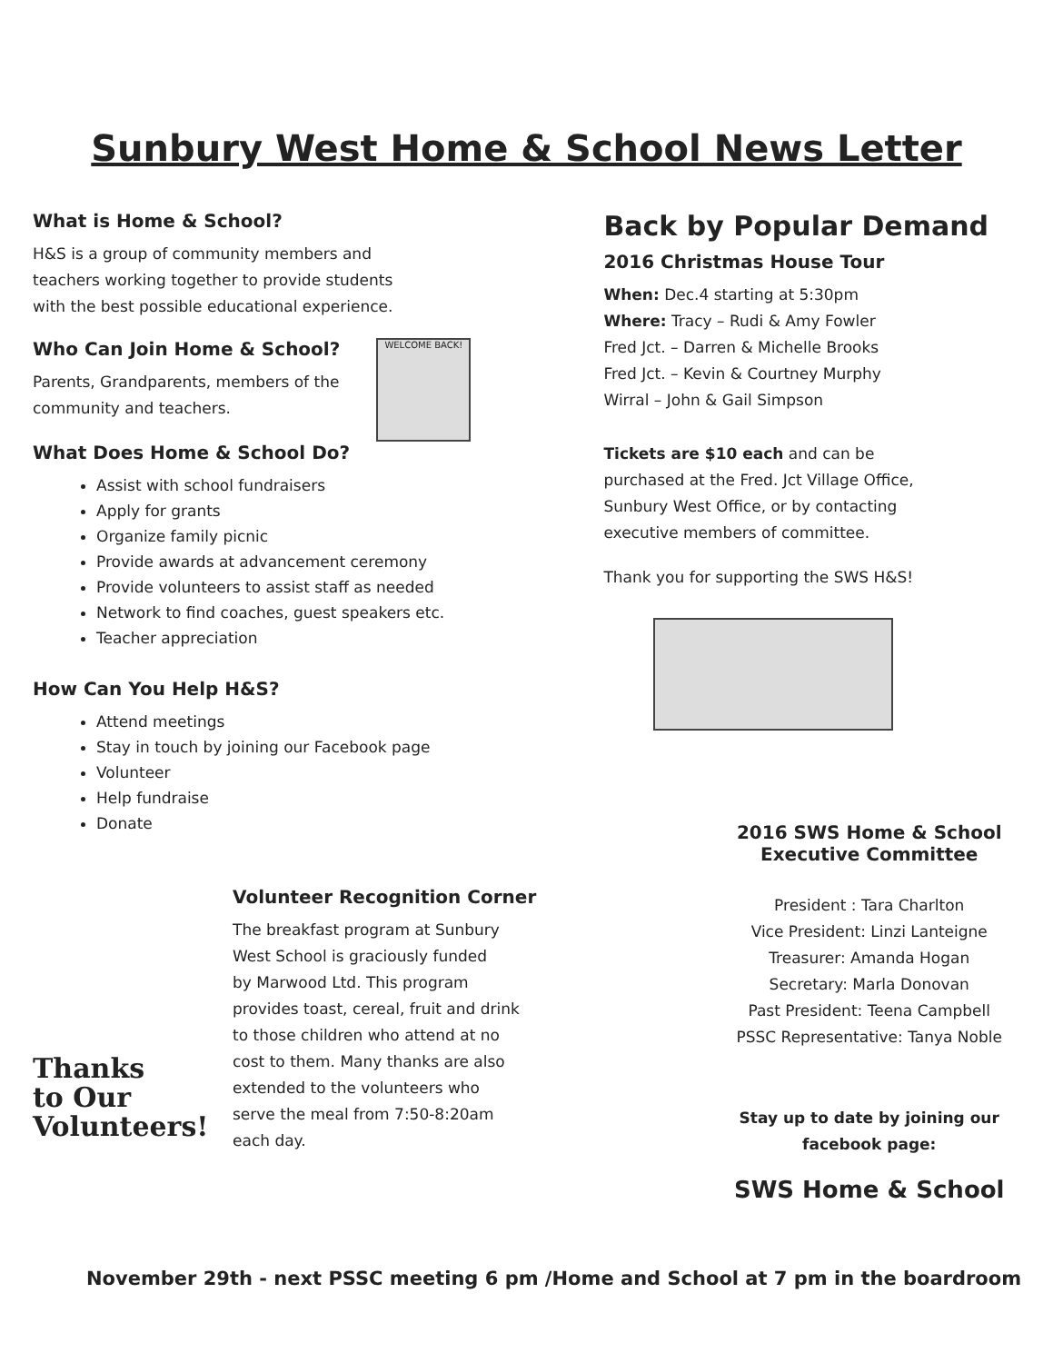Sunbury West Home & School News Letter
What is Home & School?
H&S is a group of community members and
teachers working together to provide students
with the best possible educational experience.
Who Can Join Home & School?
Parents, Grandparents, members of the
community and teachers.
WELCOME BACK!
What Does Home & School Do?
Assist with school fundraisers
Apply for grants
Organize family picnic
Provide awards at advancement ceremony
Provide volunteers to assist staff as needed
Network to find coaches, guest speakers etc.
Teacher appreciation
How Can You Help H&S?
Attend meetings
Stay in touch by joining our Facebook page
Volunteer
Help fundraise
Donate
Thanks
to Our
Volunteers!
Volunteer Recognition Corner
The breakfast program at Sunbury
West School is graciously funded
by Marwood Ltd. This program
provides toast, cereal, fruit and drink
to those children who attend at no
cost to them. Many thanks are also
extended to the volunteers who
serve the meal from 7:50-8:20am
each day.
Back by Popular Demand
2016 Christmas House Tour
When: Dec.4 starting at 5:30pm
Where: Tracy – Rudi & Amy Fowler
Fred Jct. – Darren & Michelle Brooks
Fred Jct. – Kevin & Courtney Murphy
Wirral – John & Gail Simpson
Tickets are $10 each and can be
purchased at the Fred. Jct Village Office,
Sunbury West Office, or by contacting
executive members of committee.
Thank you for supporting the SWS H&S!
2016 SWS Home & School
Executive Committee
President : Tara Charlton
Vice President: Linzi Lanteigne
Treasurer: Amanda Hogan
Secretary: Marla Donovan
Past President: Teena Campbell
PSSC Representative: Tanya Noble
Stay up to date by joining our
facebook page:
SWS Home & School
November 29th - next PSSC meeting 6 pm /Home and School at 7 pm in the boardroom